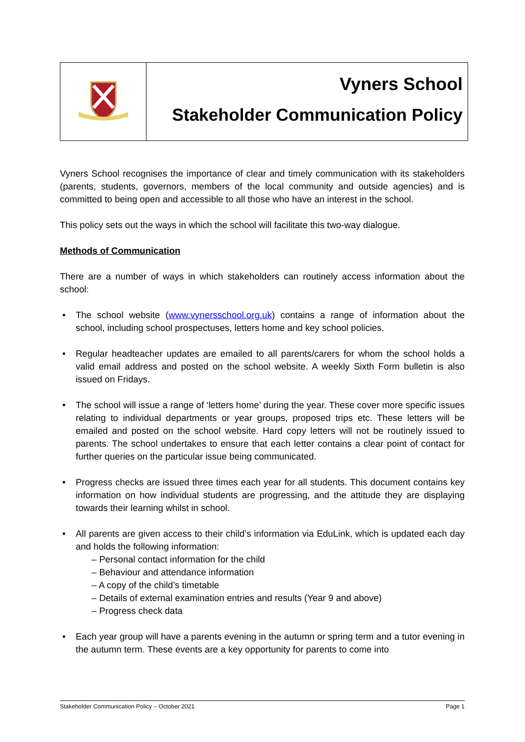Vyners School
Stakeholder Communication Policy
Vyners School recognises the importance of clear and timely communication with its stakeholders (parents, students, governors, members of the local community and outside agencies) and is committed to being open and accessible to all those who have an interest in the school.
This policy sets out the ways in which the school will facilitate this two-way dialogue.
Methods of Communication
There are a number of ways in which stakeholders can routinely access information about the school:
• The school website (www.vynersschool.org.uk) contains a range of information about the school, including school prospectuses, letters home and key school policies.
• Regular headteacher updates are emailed to all parents/carers for whom the school holds a valid email address and posted on the school website. A weekly Sixth Form bulletin is also issued on Fridays.
• The school will issue a range of ‘letters home’ during the year. These cover more specific issues relating to individual departments or year groups, proposed trips etc. These letters will be emailed and posted on the school website. Hard copy letters will not be routinely issued to parents. The school undertakes to ensure that each letter contains a clear point of contact for further queries on the particular issue being communicated.
• Progress checks are issued three times each year for all students. This document contains key information on how individual students are progressing, and the attitude they are displaying towards their learning whilst in school.
• All parents are given access to their child’s information via EduLink, which is updated each day and holds the following information:
– Personal contact information for the child
– Behaviour and attendance information
– A copy of the child’s timetable
– Details of external examination entries and results (Year 9 and above)
– Progress check data
• Each year group will have a parents evening in the autumn or spring term and a tutor evening in the autumn term. These events are a key opportunity for parents to come into
Stakeholder Communication Policy – October 2021 Page 1